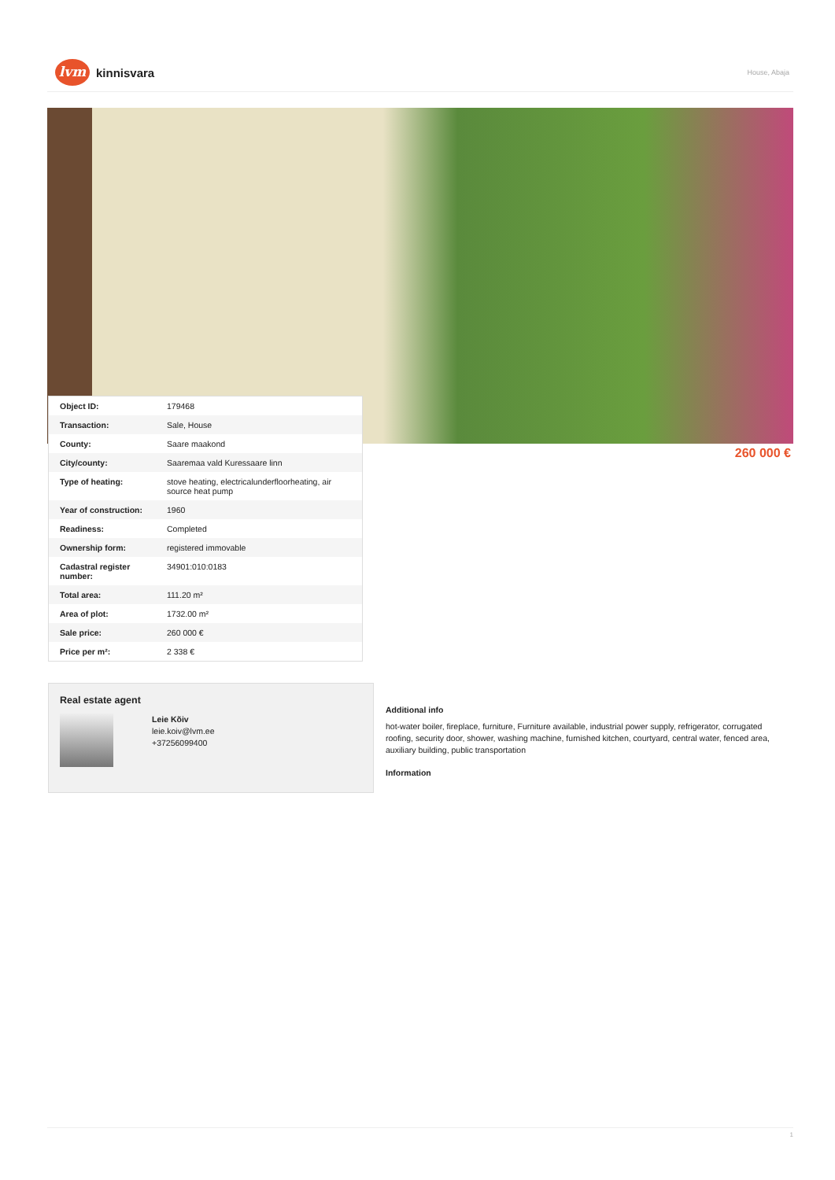lvm
kinnisvara
House, Abaja
| Object ID: | 179468 |
| Transaction: | Sale, House |
| County: | Saare maakond |
| City/county: | Saaremaa vald Kuressaare linn |
| Type of heating: | stove heating, electricalunderfloorheating, air source heat pump |
| Year of construction: | 1960 |
| Readiness: | Completed |
| Ownership form: | registered immovable |
| Cadastral register number: | 34901:010:0183 |
| Total area: | 111.20 m² |
| Area of plot: | 1732.00 m² |
| Sale price: | 260 000 € |
| Price per m²: | 2 338 € |
260 000 €
Real estate agent
Leie Kõiv
leie.koiv@lvm.ee
+37256099400
Additional info
hot-water boiler, fireplace, furniture, Furniture available, industrial power supply, refrigerator, corrugated roofing, security door, shower, washing machine, furnished kitchen, courtyard, central water, fenced area, auxiliary building, public transportation
Information
1